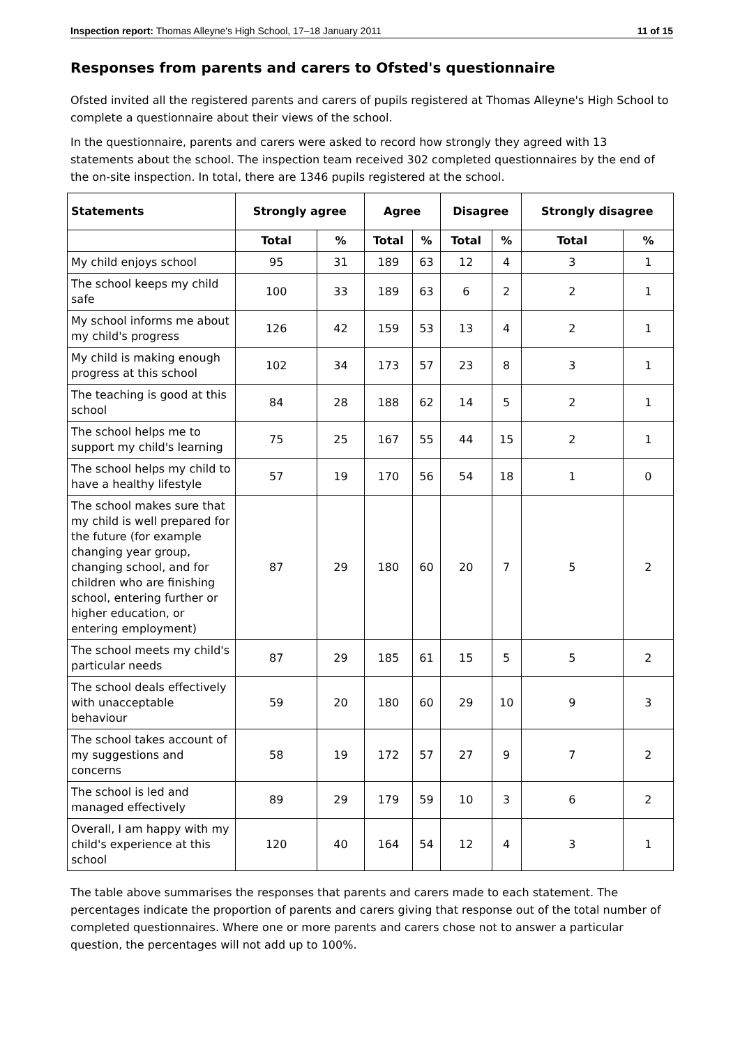Inspection report: Thomas Alleyne's High School, 17–18 January 2011 11 of 15
Responses from parents and carers to Ofsted's questionnaire
Ofsted invited all the registered parents and carers of pupils registered at Thomas Alleyne's High School to complete a questionnaire about their views of the school.
In the questionnaire, parents and carers were asked to record how strongly they agreed with 13 statements about the school. The inspection team received 302 completed questionnaires by the end of the on-site inspection. In total, there are 1346 pupils registered at the school.
| Statements | Strongly agree | | Agree | | Disagree | | Strongly disagree | |
| --- | --- | --- | --- | --- | --- | --- | --- | --- |
| | Total | % | Total | % | Total | % | Total | % |
| My child enjoys school | 95 | 31 | 189 | 63 | 12 | 4 | 3 | 1 |
| The school keeps my child safe | 100 | 33 | 189 | 63 | 6 | 2 | 2 | 1 |
| My school informs me about my child's progress | 126 | 42 | 159 | 53 | 13 | 4 | 2 | 1 |
| My child is making enough progress at this school | 102 | 34 | 173 | 57 | 23 | 8 | 3 | 1 |
| The teaching is good at this school | 84 | 28 | 188 | 62 | 14 | 5 | 2 | 1 |
| The school helps me to support my child's learning | 75 | 25 | 167 | 55 | 44 | 15 | 2 | 1 |
| The school helps my child to have a healthy lifestyle | 57 | 19 | 170 | 56 | 54 | 18 | 1 | 0 |
| The school makes sure that my child is well prepared for the future (for example changing year group, changing school, and for children who are finishing school, entering further or higher education, or entering employment) | 87 | 29 | 180 | 60 | 20 | 7 | 5 | 2 |
| The school meets my child's particular needs | 87 | 29 | 185 | 61 | 15 | 5 | 5 | 2 |
| The school deals effectively with unacceptable behaviour | 59 | 20 | 180 | 60 | 29 | 10 | 9 | 3 |
| The school takes account of my suggestions and concerns | 58 | 19 | 172 | 57 | 27 | 9 | 7 | 2 |
| The school is led and managed effectively | 89 | 29 | 179 | 59 | 10 | 3 | 6 | 2 |
| Overall, I am happy with my child's experience at this school | 120 | 40 | 164 | 54 | 12 | 4 | 3 | 1 |
The table above summarises the responses that parents and carers made to each statement. The percentages indicate the proportion of parents and carers giving that response out of the total number of completed questionnaires. Where one or more parents and carers chose not to answer a particular question, the percentages will not add up to 100%.